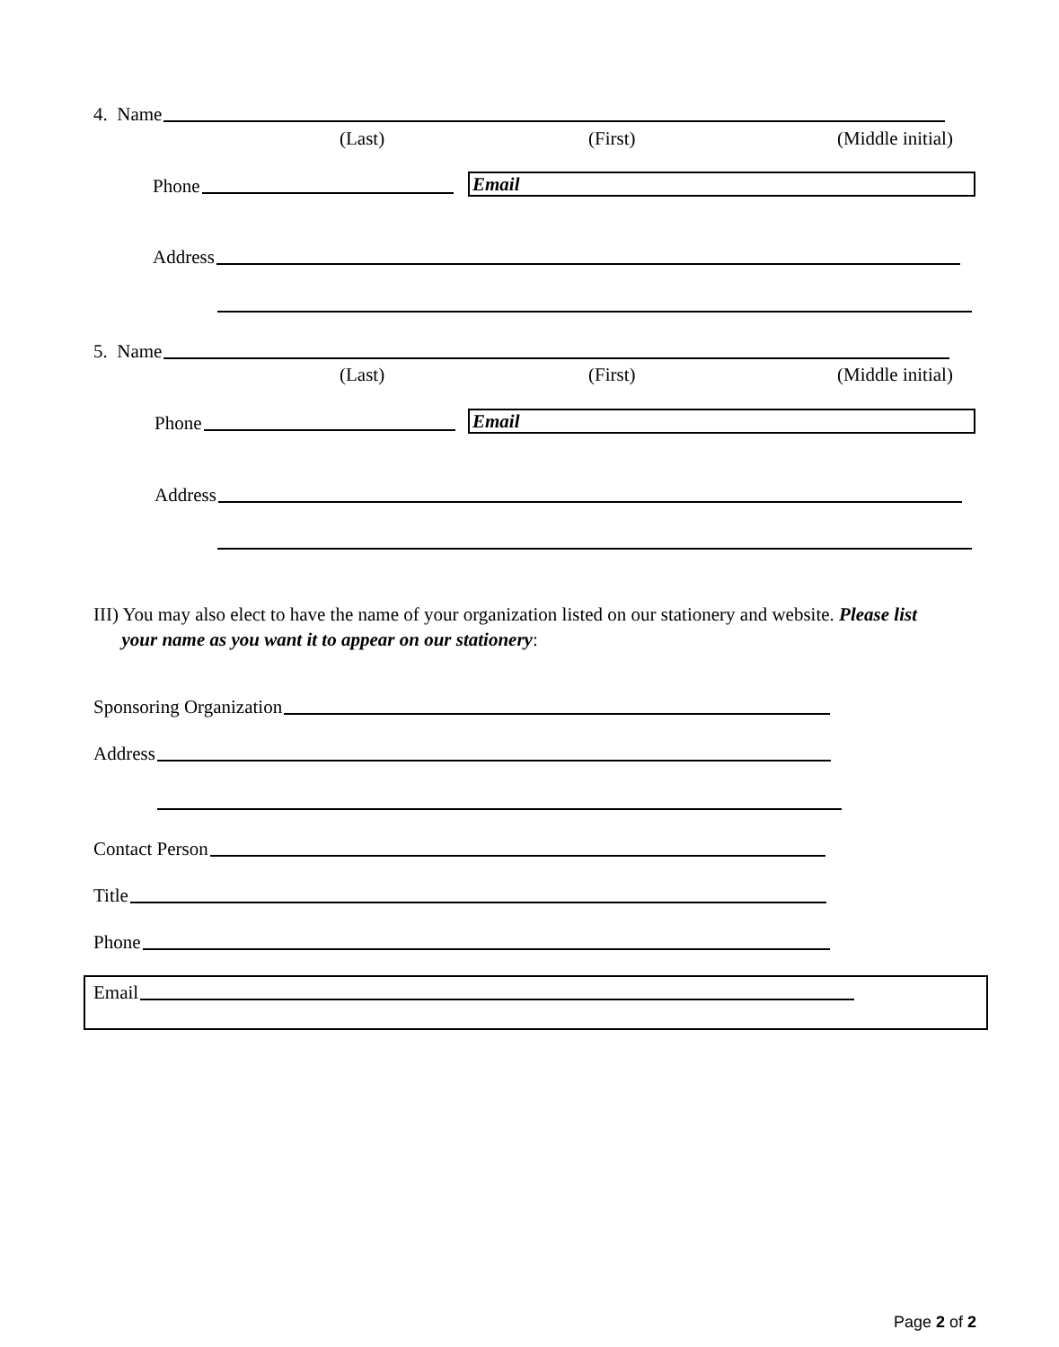4. Name
(Last) (First) (Middle initial)
Phone Email
Address
5. Name
(Last) (First) (Middle initial)
Phone Email
Address
III) You may also elect to have the name of your organization listed on our stationery and website. Please list
your name as you want it to appear on our stationery:
Sponsoring Organization
Address
Contact Person
Title
Phone
Email
Page 2 of 2